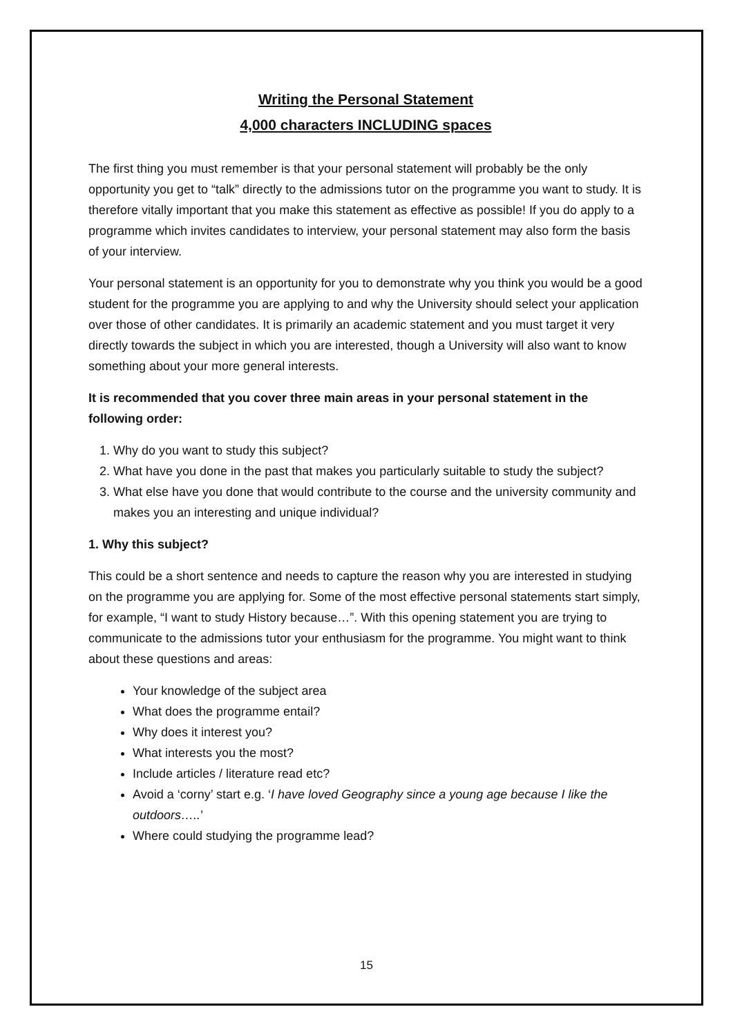Writing the Personal Statement
4,000 characters INCLUDING spaces
The first thing you must remember is that your personal statement will probably be the only opportunity you get to “talk” directly to the admissions tutor on the programme you want to study. It is therefore vitally important that you make this statement as effective as possible! If you do apply to a programme which invites candidates to interview, your personal statement may also form the basis of your interview.
Your personal statement is an opportunity for you to demonstrate why you think you would be a good student for the programme you are applying to and why the University should select your application over those of other candidates. It is primarily an academic statement and you must target it very directly towards the subject in which you are interested, though a University will also want to know something about your more general interests.
It is recommended that you cover three main areas in your personal statement in the following order:
1. Why do you want to study this subject?
2. What have you done in the past that makes you particularly suitable to study the subject?
3. What else have you done that would contribute to the course and the university community and makes you an interesting and unique individual?
1. Why this subject?
This could be a short sentence and needs to capture the reason why you are interested in studying on the programme you are applying for. Some of the most effective personal statements start simply, for example, “I want to study History because…”. With this opening statement you are trying to communicate to the admissions tutor your enthusiasm for the programme. You might want to think about these questions and areas:
Your knowledge of the subject area
What does the programme entail?
Why does it interest you?
What interests you the most?
Include articles / literature read etc?
Avoid a ‘corny’ start e.g. ‘I have loved Geography since a young age because I like the outdoors…..’
Where could studying the programme lead?
15